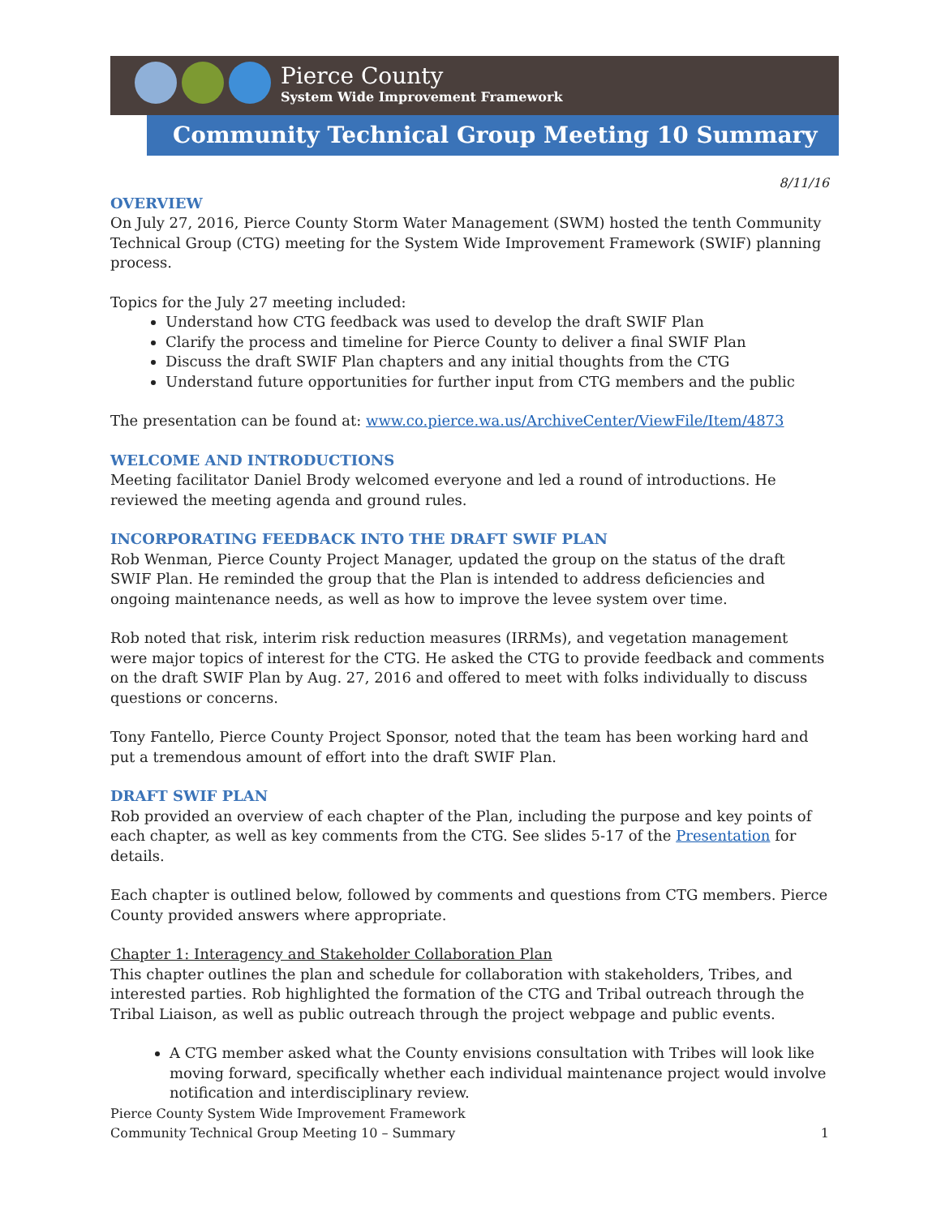Pierce County
System Wide Improvement Framework
Community Technical Group Meeting 10 Summary
8/11/16
OVERVIEW
On July 27, 2016, Pierce County Storm Water Management (SWM) hosted the tenth Community Technical Group (CTG) meeting for the System Wide Improvement Framework (SWIF) planning process.
Topics for the July 27 meeting included:
Understand how CTG feedback was used to develop the draft SWIF Plan
Clarify the process and timeline for Pierce County to deliver a final SWIF Plan
Discuss the draft SWIF Plan chapters and any initial thoughts from the CTG
Understand future opportunities for further input from CTG members and the public
The presentation can be found at: www.co.pierce.wa.us/ArchiveCenter/ViewFile/Item/4873
WELCOME AND INTRODUCTIONS
Meeting facilitator Daniel Brody welcomed everyone and led a round of introductions. He reviewed the meeting agenda and ground rules.
INCORPORATING FEEDBACK INTO THE DRAFT SWIF PLAN
Rob Wenman, Pierce County Project Manager, updated the group on the status of the draft SWIF Plan. He reminded the group that the Plan is intended to address deficiencies and ongoing maintenance needs, as well as how to improve the levee system over time.
Rob noted that risk, interim risk reduction measures (IRRMs), and vegetation management were major topics of interest for the CTG. He asked the CTG to provide feedback and comments on the draft SWIF Plan by Aug. 27, 2016 and offered to meet with folks individually to discuss questions or concerns.
Tony Fantello, Pierce County Project Sponsor, noted that the team has been working hard and put a tremendous amount of effort into the draft SWIF Plan.
DRAFT SWIF PLAN
Rob provided an overview of each chapter of the Plan, including the purpose and key points of each chapter, as well as key comments from the CTG. See slides 5-17 of the Presentation for details.
Each chapter is outlined below, followed by comments and questions from CTG members. Pierce County provided answers where appropriate.
Chapter 1: Interagency and Stakeholder Collaboration Plan
This chapter outlines the plan and schedule for collaboration with stakeholders, Tribes, and interested parties. Rob highlighted the formation of the CTG and Tribal outreach through the Tribal Liaison, as well as public outreach through the project webpage and public events.
A CTG member asked what the County envisions consultation with Tribes will look like moving forward, specifically whether each individual maintenance project would involve notification and interdisciplinary review.
Pierce County System Wide Improvement Framework
Community Technical Group Meeting 10 – Summary
1